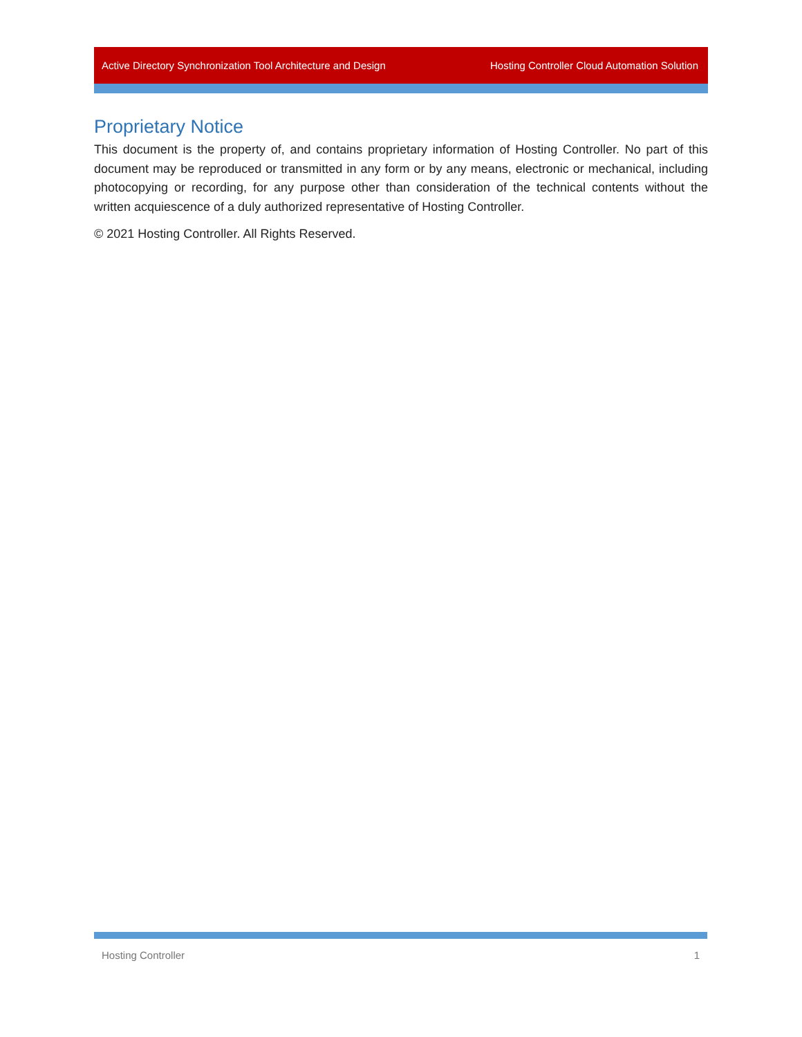Active Directory Synchronization Tool Architecture and Design Hosting Controller Cloud Automation Solution
Proprietary Notice
This document is the property of, and contains proprietary information of Hosting Controller. No part of this document may be reproduced or transmitted in any form or by any means, electronic or mechanical, including photocopying or recording, for any purpose other than consideration of the technical contents without the written acquiescence of a duly authorized representative of Hosting Controller.
© 2021 Hosting Controller. All Rights Reserved.
Hosting Controller 1